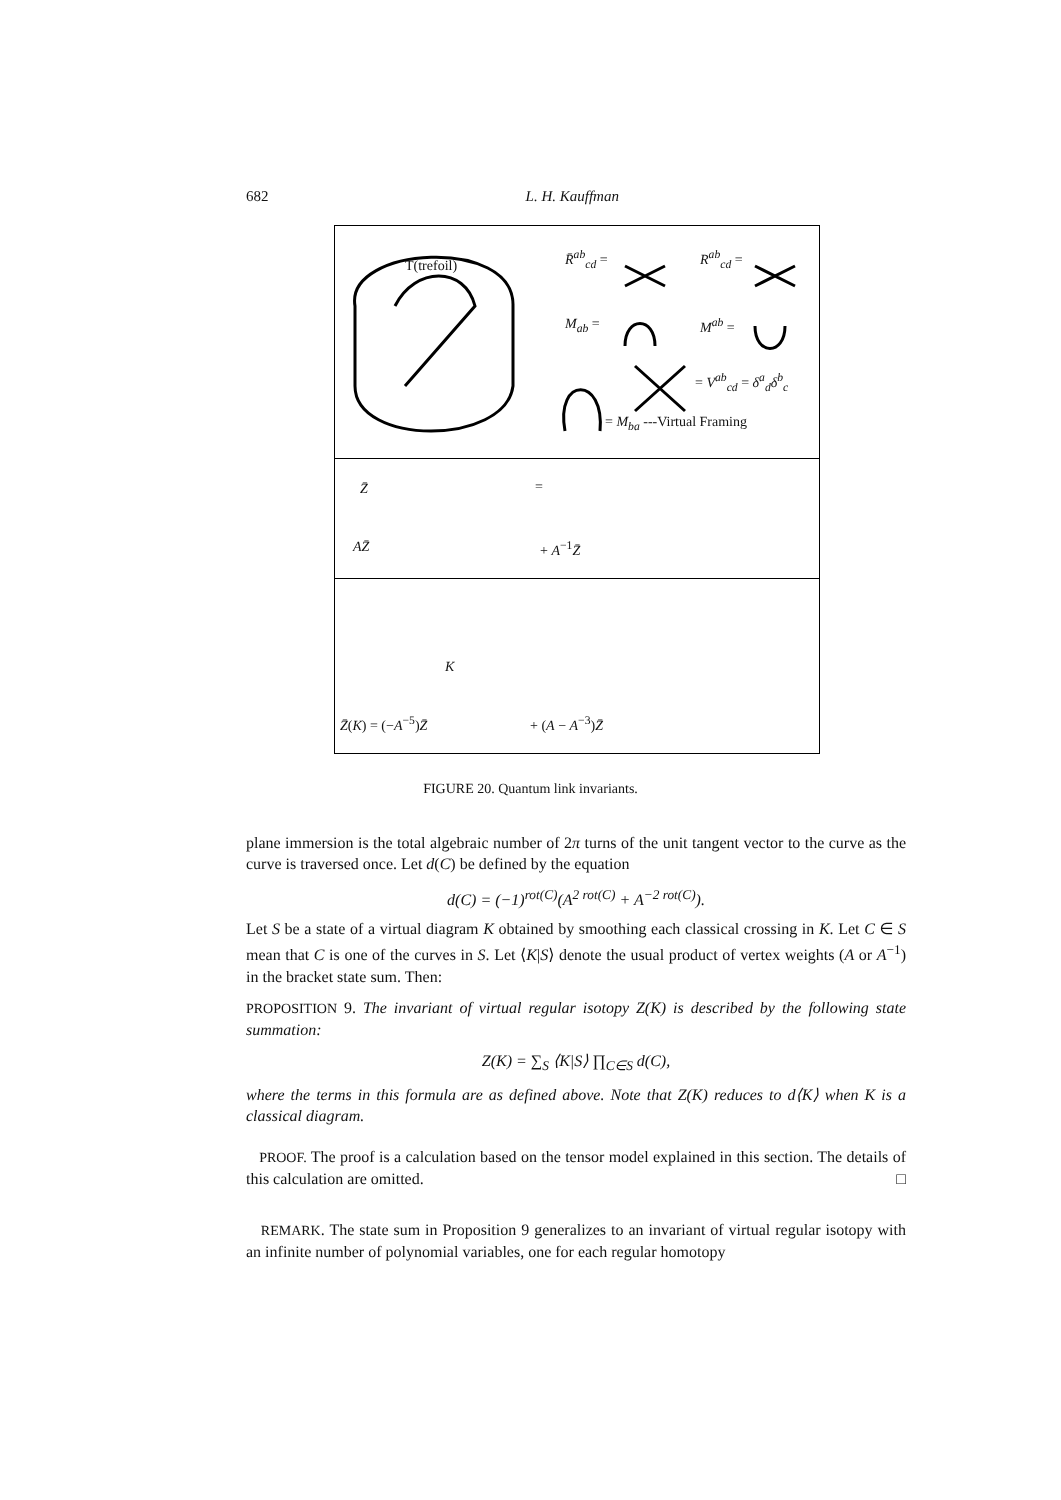682 L. H. Kauffman
T(trefoil)
R̄<sup>ab</sup><sub>cd</sub> = R<sup>ab</sup><sub>cd</sub> =
M<sub>ab</sub> = M<sup>ab</sup> =
= V<sup>ab</sup><sub>cd</sub> = δ<sup>a</sup><sub>d</sub>δ<sup>b</sup><sub>c</sub>
= M<sub>ba</sub> ---Virtual Framing
Z̄ =
AZ̄ + A<sup>−1</sup>Z̄
K
Z̄(K) = (−A<sup>−5</sup>)Z̄ + (A − A<sup>−3</sup>)Z̄
FIGURE 20. Quantum link invariants.
plane immersion is the total algebraic number of 2π turns of the unit tangent vector to the curve as the curve is traversed once. Let d(C) be defined by the equation
d(C) = (−1)<sup>rot(C)</sup>(A<sup>2 rot(C)</sup> + A<sup>−2 rot(C)</sup>).
Let S be a state of a virtual diagram K obtained by smoothing each classical crossing in K. Let C ∈ S mean that C is one of the curves in S. Let ⟨K|S⟩ denote the usual product of vertex weights (A or A<sup>−1</sup>) in the bracket state sum. Then:
PROPOSITION 9. The invariant of virtual regular isotopy Z(K) is described by the following state summation:
Z(K) = ∑<sub>S</sub> ⟨K|S⟩ ∏<sub>C∈S</sub> d(C),
where the terms in this formula are as defined above. Note that Z(K) reduces to d⟨K⟩ when K is a classical diagram.
PROOF. The proof is a calculation based on the tensor model explained in this section. The details of this calculation are omitted. □
REMARK. The state sum in Proposition 9 generalizes to an invariant of virtual regular isotopy with an infinite number of polynomial variables, one for each regular homotopy